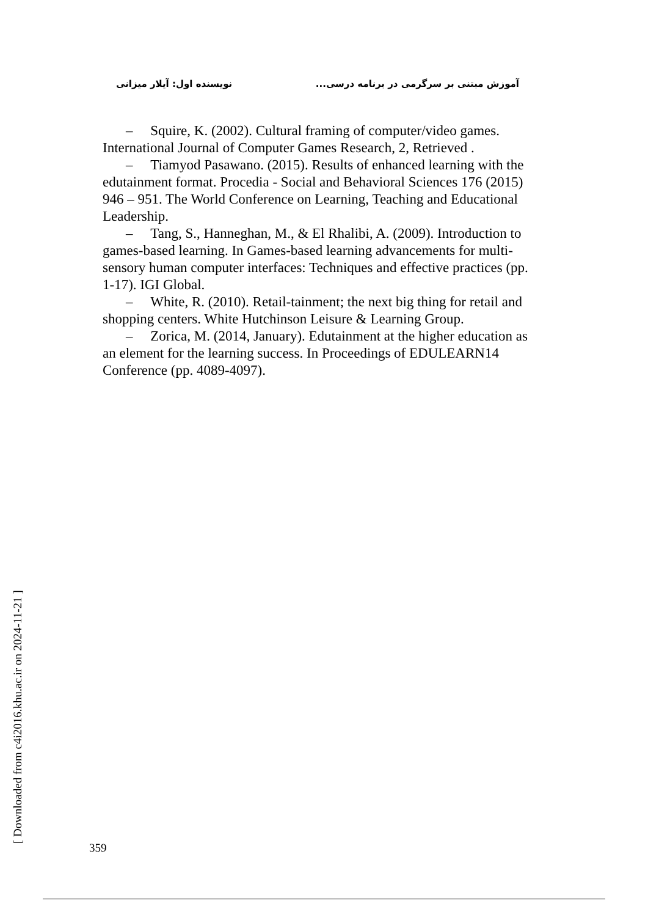آموزش مبتنی بر سرگرمی در برنامه درسی... نویسنده اول: آیلار میزانی
– Squire, K. (2002). Cultural framing of computer/video games. International Journal of Computer Games Research, 2, Retrieved .
– Tiamyod Pasawano. (2015). Results of enhanced learning with the edutainment format. Procedia - Social and Behavioral Sciences 176 (2015) 946 – 951. The World Conference on Learning, Teaching and Educational Leadership.
– Tang, S., Hanneghan, M., & El Rhalibi, A. (2009). Introduction to games-based learning. In Games-based learning advancements for multi-sensory human computer interfaces: Techniques and effective practices (pp. 1-17). IGI Global.
– White, R. (2010). Retail-tainment; the next big thing for retail and shopping centers. White Hutchinson Leisure & Learning Group.
– Zorica, M. (2014, January). Edutainment at the higher education as an element for the learning success. In Proceedings of EDULEARN14 Conference (pp. 4089-4097).
[ Downloaded from c4i2016.khu.ac.ir on 2024-11-21 ] 359